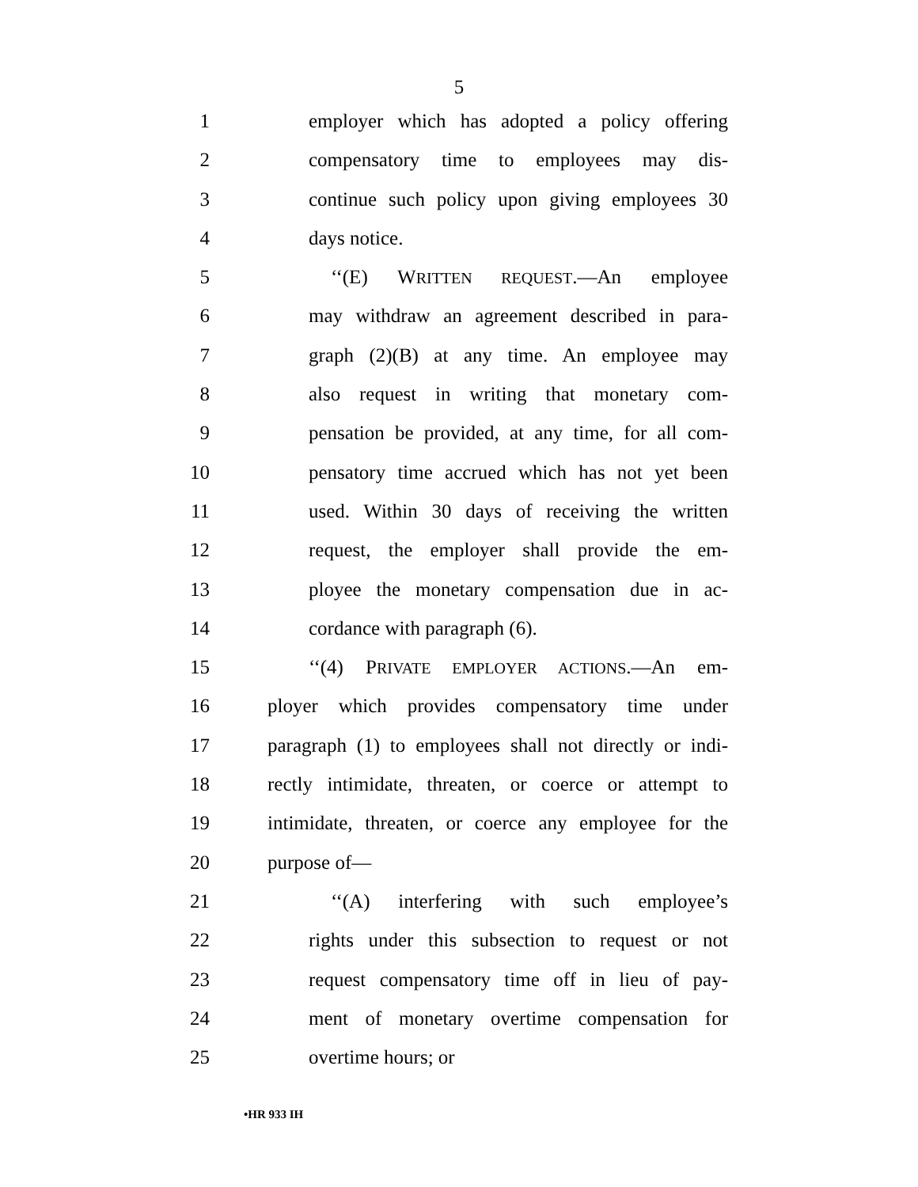5
1 employer which has adopted a policy offering
2 compensatory time to employees may dis-
3 continue such policy upon giving employees 30
4 days notice.
5 ‘‘(E) WRITTEN REQUEST.—An employee
6 may withdraw an agreement described in para-
7 graph (2)(B) at any time. An employee may
8 also request in writing that monetary com-
9 pensation be provided, at any time, for all com-
10 pensatory time accrued which has not yet been
11 used. Within 30 days of receiving the written
12 request, the employer shall provide the em-
13 ployee the monetary compensation due in ac-
14 cordance with paragraph (6).
15 ‘‘(4) PRIVATE EMPLOYER ACTIONS.—An em-
16 ployer which provides compensatory time under
17 paragraph (1) to employees shall not directly or indi-
18 rectly intimidate, threaten, or coerce or attempt to
19 intimidate, threaten, or coerce any employee for the
20 purpose of—
21 ‘‘(A) interfering with such employee’s
22 rights under this subsection to request or not
23 request compensatory time off in lieu of pay-
24 ment of monetary overtime compensation for
25 overtime hours; or
•HR 933 IH